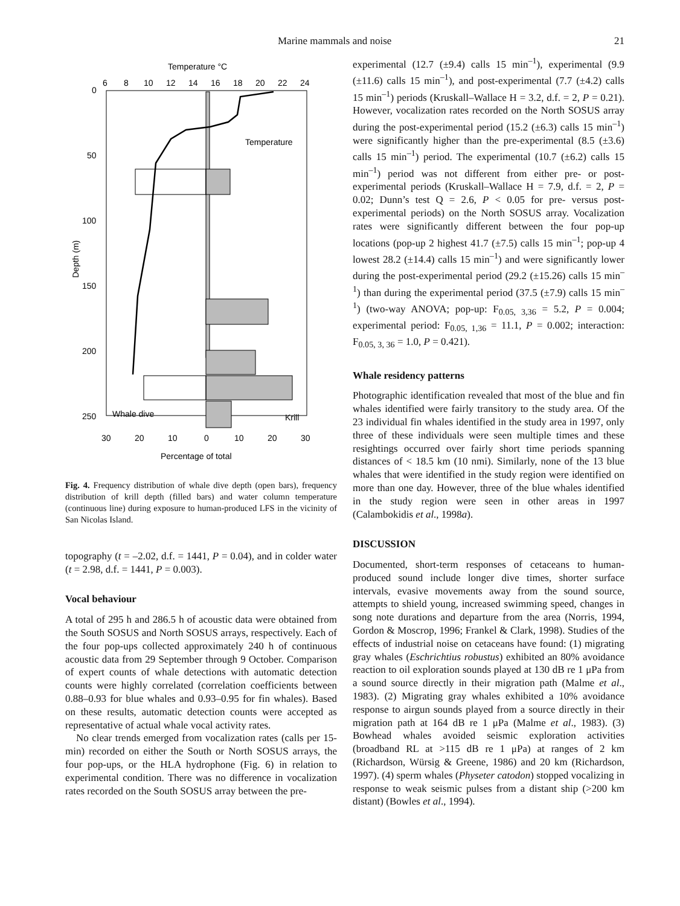Marine mammals and noise 21
Temperature °C
6
8
10
12
14
16
18
20
22
24
0
50
100
150
200
250
Depth (m)
Temperature
Whale dive
Krill
30
20
10
0
10
20
30
Percentage of total
Fig. 4. Frequency distribution of whale dive depth (open bars), frequency distribution of krill depth (filled bars) and water column temperature (continuous line) during exposure to human-produced LFS in the vicinity of San Nicolas Island.
topography (t = –2.02, d.f. = 1441, P = 0.04), and in colder water (t = 2.98, d.f. = 1441, P = 0.003).
Vocal behaviour
A total of 295 h and 286.5 h of acoustic data were obtained from the South SOSUS and North SOSUS arrays, respectively. Each of the four pop-ups collected approximately 240 h of continuous acoustic data from 29 September through 9 October. Comparison of expert counts of whale detections with automatic detection counts were highly correlated (correlation coefficients between 0.88–0.93 for blue whales and 0.93–0.95 for fin whales). Based on these results, automatic detection counts were accepted as representative of actual whale vocal activity rates.
No clear trends emerged from vocalization rates (calls per 15-min) recorded on either the South or North SOSUS arrays, the four pop-ups, or the HLA hydrophone (Fig. 6) in relation to experimental condition. There was no difference in vocalization rates recorded on the South SOSUS array between the pre-
experimental (12.7 (±9.4) calls 15 min<sup>–1</sup>), experimental (9.9 (±11.6) calls 15 min<sup>–1</sup>), and post-experimental (7.7 (±4.2) calls 15 min<sup>–1</sup>) periods (Kruskall–Wallace H = 3.2, d.f. = 2, P = 0.21). However, vocalization rates recorded on the North SOSUS array during the post-experimental period (15.2 (±6.3) calls 15 min<sup>–1</sup>) were significantly higher than the pre-experimental (8.5 (±3.6) calls 15 min<sup>–1</sup>) period. The experimental (10.7 (±6.2) calls 15 min<sup>–1</sup>) period was not different from either pre- or post-experimental periods (Kruskall–Wallace H = 7.9, d.f. = 2, P = 0.02; Dunn’s test Q = 2.6, P < 0.05 for pre- versus post-experimental periods) on the North SOSUS array. Vocalization rates were significantly different between the four pop-up locations (pop-up 2 highest 41.7 (±7.5) calls 15 min<sup>–1</sup>; pop-up 4 lowest 28.2 (±14.4) calls 15 min<sup>–1</sup>) and were significantly lower during the post-experimental period (29.2 (±15.26) calls 15 min<sup>–1</sup>) than during the experimental period (37.5 (±7.9) calls 15 min<sup>–1</sup>) (two-way ANOVA; pop-up: F<sub>0.05, 3,36</sub> = 5.2, P = 0.004; experimental period: F<sub>0.05, 1,36</sub> = 11.1, P = 0.002; interaction: F<sub>0.05, 3, 36</sub> = 1.0, P = 0.421).
Whale residency patterns
Photographic identification revealed that most of the blue and fin whales identified were fairly transitory to the study area. Of the 23 individual fin whales identified in the study area in 1997, only three of these individuals were seen multiple times and these resightings occurred over fairly short time periods spanning distances of < 18.5 km (10 nmi). Similarly, none of the 13 blue whales that were identified in the study region were identified on more than one day. However, three of the blue whales identified in the study region were seen in other areas in 1997 (Calambokidis et al., 1998a).
DISCUSSION
Documented, short-term responses of cetaceans to human-produced sound include longer dive times, shorter surface intervals, evasive movements away from the sound source, attempts to shield young, increased swimming speed, changes in song note durations and departure from the area (Norris, 1994, Gordon & Moscrop, 1996; Frankel & Clark, 1998). Studies of the effects of industrial noise on cetaceans have found: (1) migrating gray whales (Eschrichtius robustus) exhibited an 80% avoidance reaction to oil exploration sounds played at 130 dB re 1 μPa from a sound source directly in their migration path (Malme et al., 1983). (2) Migrating gray whales exhibited a 10% avoidance response to airgun sounds played from a source directly in their migration path at 164 dB re 1 μPa (Malme et al., 1983). (3) Bowhead whales avoided seismic exploration activities (broadband RL at >115 dB re 1 μPa) at ranges of 2 km (Richardson, Würsig & Greene, 1986) and 20 km (Richardson, 1997). (4) sperm whales (Physeter catodon) stopped vocalizing in response to weak seismic pulses from a distant ship (>200 km distant) (Bowles et al., 1994).